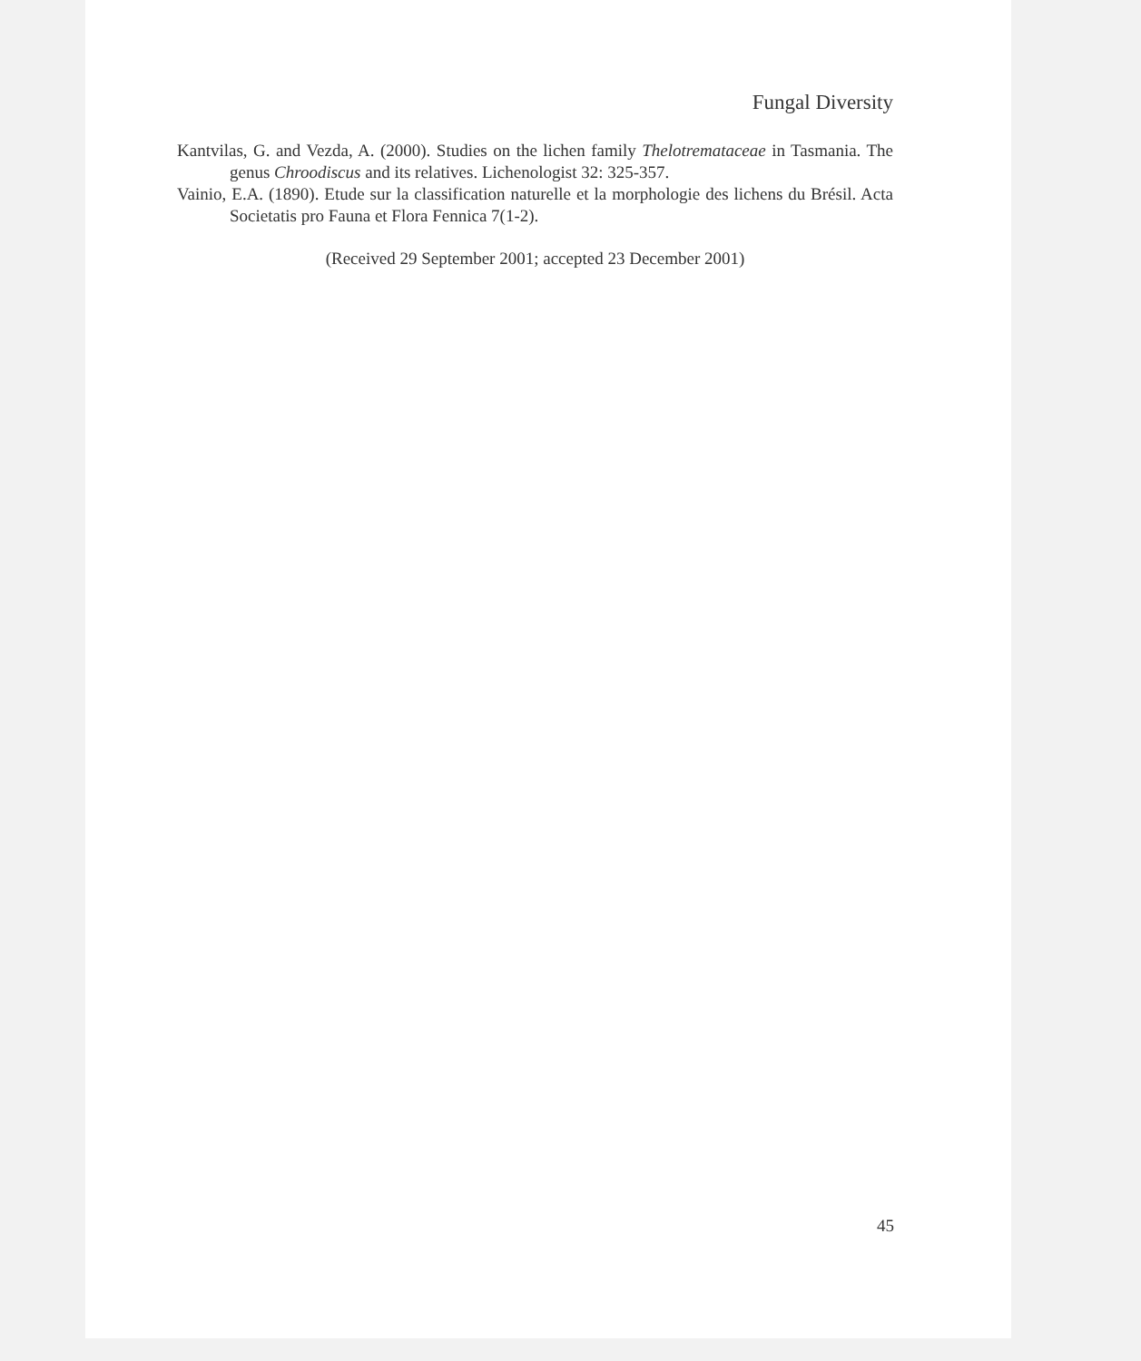Fungal Diversity
Kantvilas, G. and Vezda, A. (2000). Studies on the lichen family Thelotremataceae in Tasmania. The genus Chroodiscus and its relatives. Lichenologist 32: 325-357.
Vainio, E.A. (1890). Etude sur la classification naturelle et la morphologie des lichens du Brésil. Acta Societatis pro Fauna et Flora Fennica 7(1-2).
(Received 29 September 2001; accepted 23 December 2001)
45